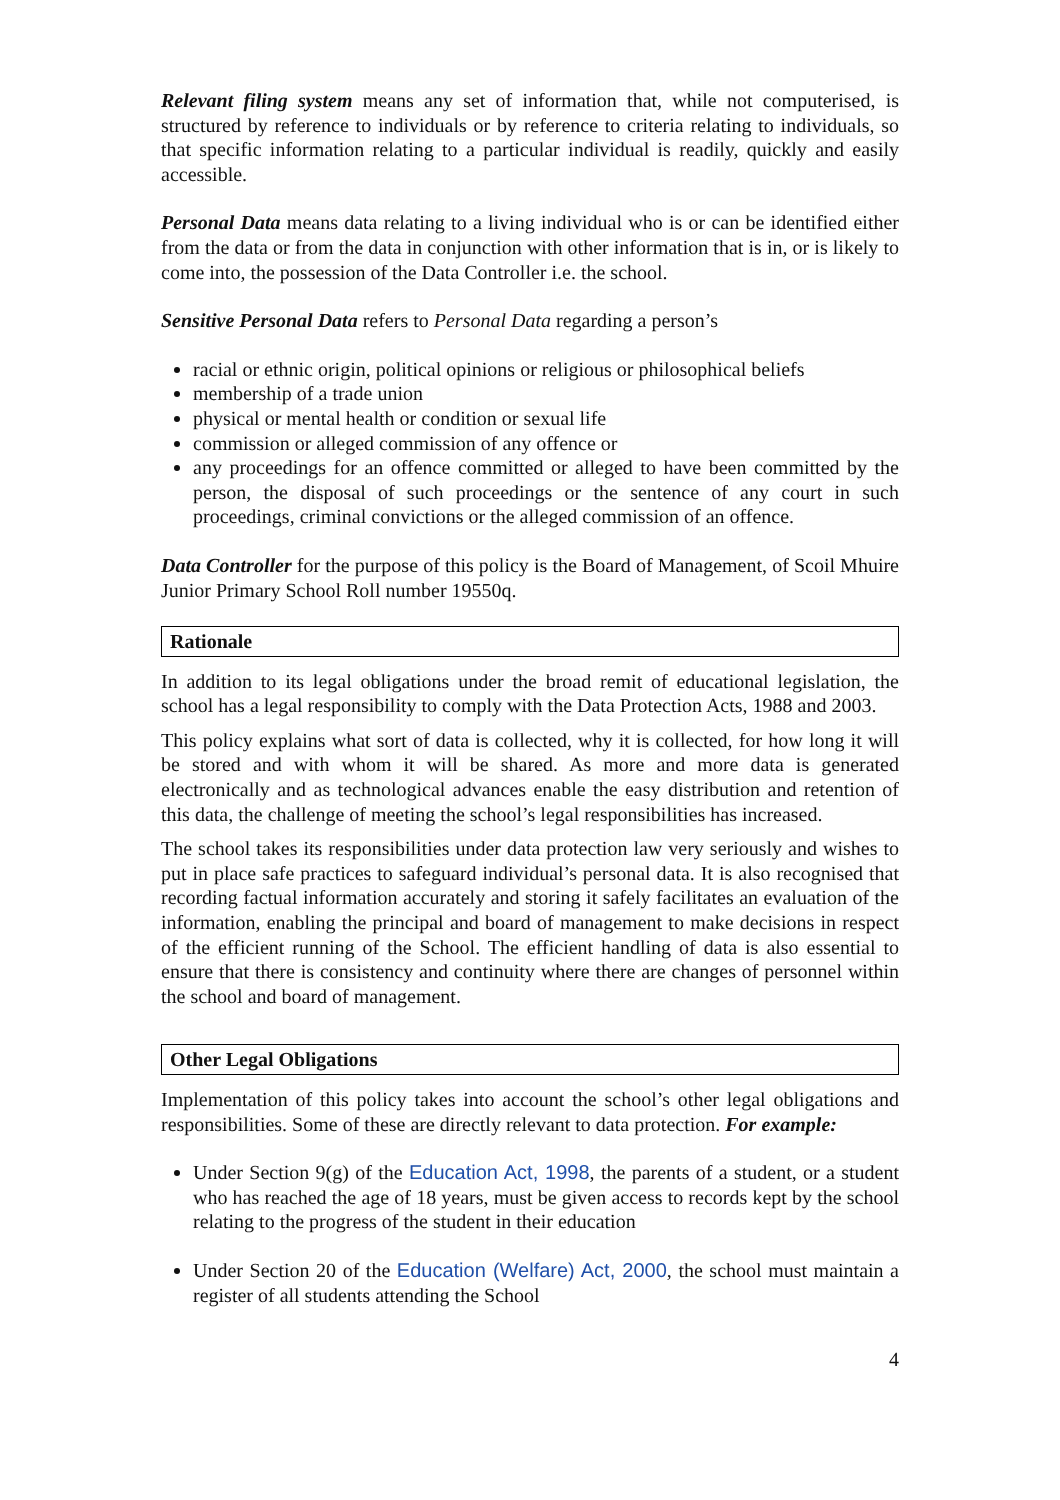Relevant filing system means any set of information that, while not computerised, is structured by reference to individuals or by reference to criteria relating to individuals, so that specific information relating to a particular individual is readily, quickly and easily accessible.
Personal Data means data relating to a living individual who is or can be identified either from the data or from the data in conjunction with other information that is in, or is likely to come into, the possession of the Data Controller i.e. the school.
Sensitive Personal Data refers to Personal Data regarding a person’s
racial or ethnic origin, political opinions or religious or philosophical beliefs
membership of a trade union
physical or mental health or condition or sexual life
commission or alleged commission of any offence or
any proceedings for an offence committed or alleged to have been committed by the person, the disposal of such proceedings or the sentence of any court in such proceedings, criminal convictions or the alleged commission of an offence.
Data Controller for the purpose of this policy is the Board of Management, of Scoil Mhuire Junior Primary School Roll number 19550q.
Rationale
In addition to its legal obligations under the broad remit of educational legislation, the school has a legal responsibility to comply with the Data Protection Acts, 1988 and 2003.
This policy explains what sort of data is collected, why it is collected, for how long it will be stored and with whom it will be shared. As more and more data is generated electronically and as technological advances enable the easy distribution and retention of this data, the challenge of meeting the school’s legal responsibilities has increased.
The school takes its responsibilities under data protection law very seriously and wishes to put in place safe practices to safeguard individual’s personal data. It is also recognised that recording factual information accurately and storing it safely facilitates an evaluation of the information, enabling the principal and board of management to make decisions in respect of the efficient running of the School. The efficient handling of data is also essential to ensure that there is consistency and continuity where there are changes of personnel within the school and board of management.
Other Legal Obligations
Implementation of this policy takes into account the school’s other legal obligations and responsibilities. Some of these are directly relevant to data protection. For example:
Under Section 9(g) of the Education Act, 1998, the parents of a student, or a student who has reached the age of 18 years, must be given access to records kept by the school relating to the progress of the student in their education
Under Section 20 of the Education (Welfare) Act, 2000, the school must maintain a register of all students attending the School
4